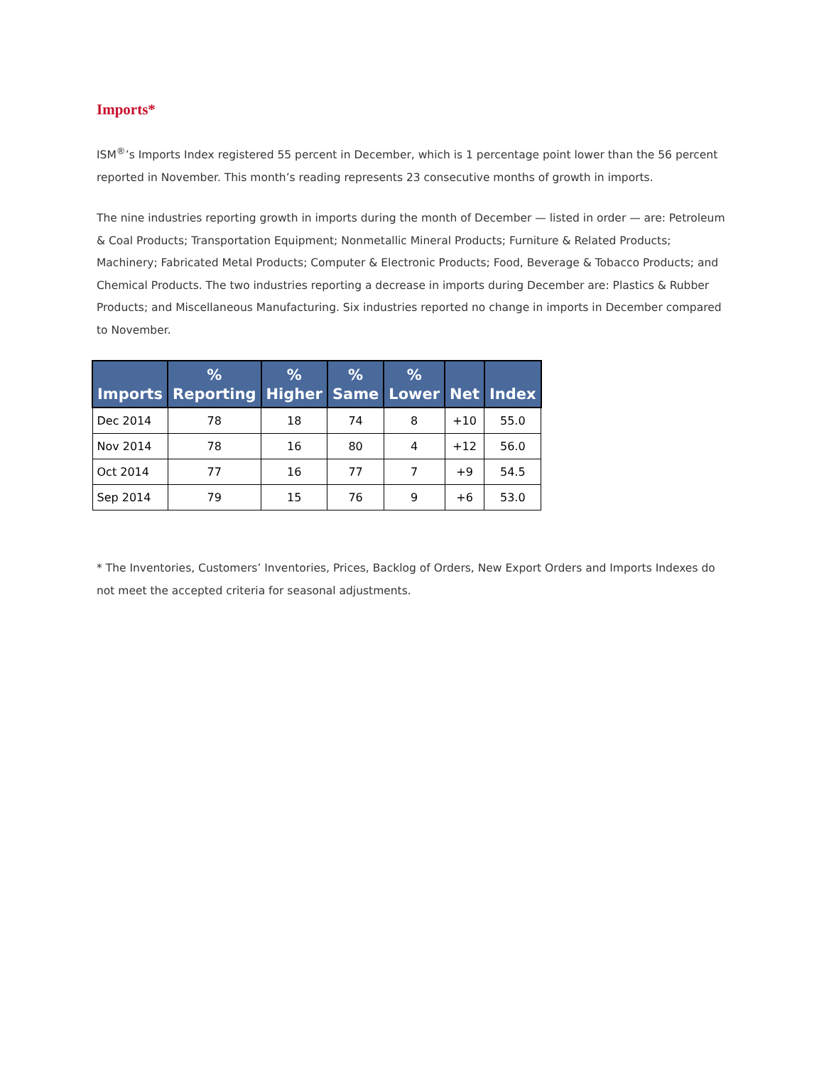Imports*
ISM<sup>®</sup>’s Imports Index registered 55 percent in December, which is 1 percentage point lower than the 56 percent reported in November. This month’s reading represents 23 consecutive months of growth in imports.
The nine industries reporting growth in imports during the month of December — listed in order — are: Petroleum & Coal Products; Transportation Equipment; Nonmetallic Mineral Products; Furniture & Related Products; Machinery; Fabricated Metal Products; Computer & Electronic Products; Food, Beverage & Tobacco Products; and Chemical Products. The two industries reporting a decrease in imports during December are: Plastics & Rubber Products; and Miscellaneous Manufacturing. Six industries reported no change in imports in December compared to November.
| Imports | % Reporting | % Higher | % Same | % Lower | Net | Index |
| --- | --- | --- | --- | --- | --- | --- |
| Dec 2014 | 78 | 18 | 74 | 8 | +10 | 55.0 |
| Nov 2014 | 78 | 16 | 80 | 4 | +12 | 56.0 |
| Oct 2014 | 77 | 16 | 77 | 7 | +9 | 54.5 |
| Sep 2014 | 79 | 15 | 76 | 9 | +6 | 53.0 |
* The Inventories, Customers’ Inventories, Prices, Backlog of Orders, New Export Orders and Imports Indexes do not meet the accepted criteria for seasonal adjustments.